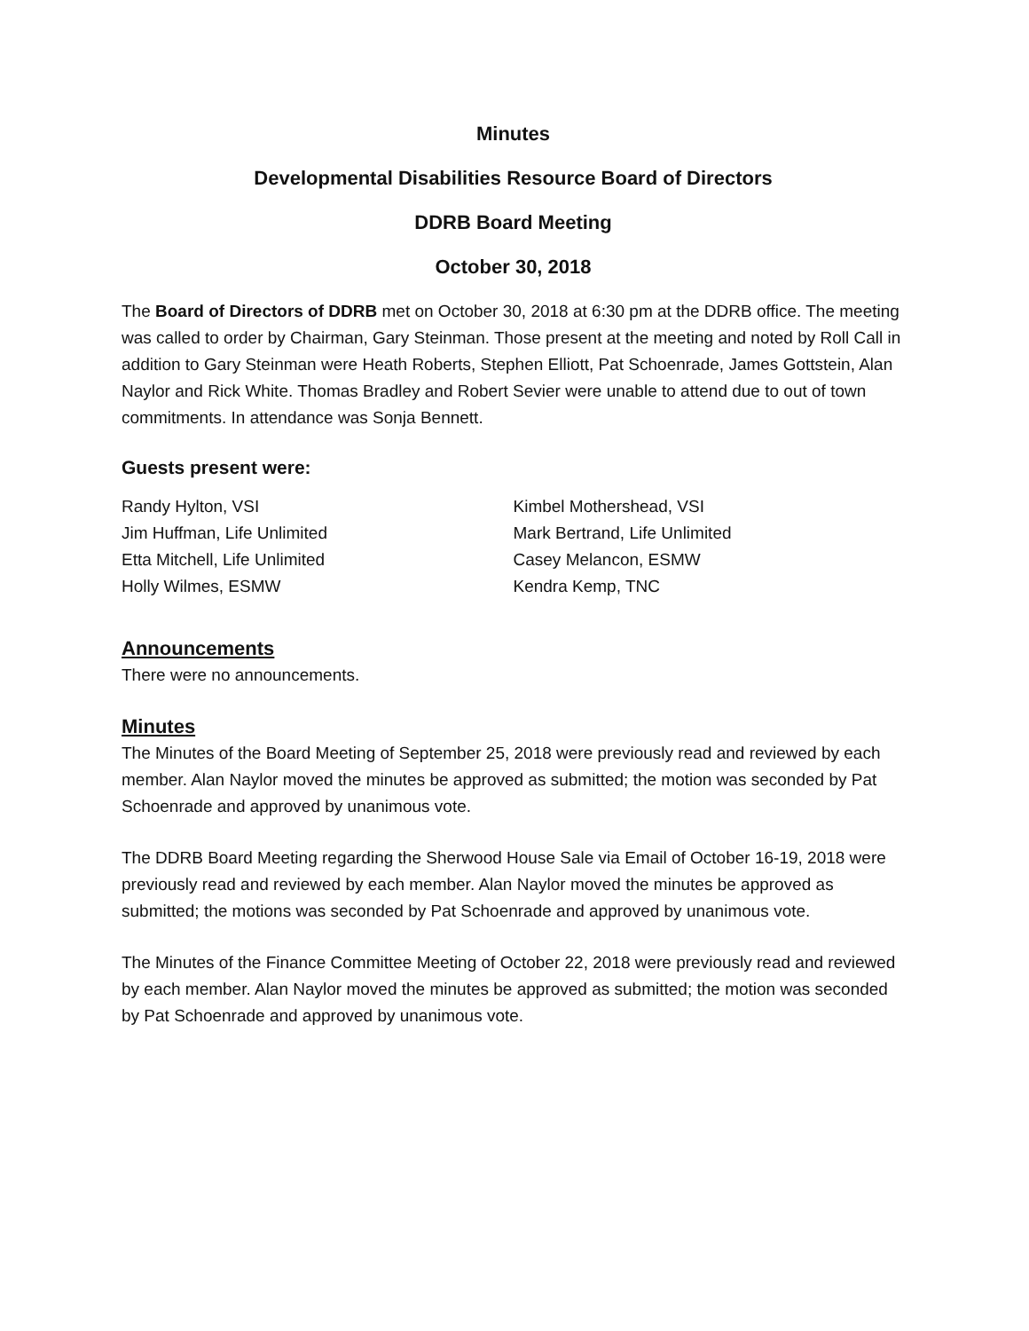Minutes
Developmental Disabilities Resource Board of Directors
DDRB Board Meeting
October 30, 2018
The Board of Directors of DDRB met on October 30, 2018 at 6:30 pm at the DDRB office. The meeting was called to order by Chairman, Gary Steinman. Those present at the meeting and noted by Roll Call in addition to Gary Steinman were Heath Roberts, Stephen Elliott, Pat Schoenrade, James Gottstein, Alan Naylor and Rick White. Thomas Bradley and Robert Sevier were unable to attend due to out of town commitments. In attendance was Sonja Bennett.
Guests present were:
Randy Hylton, VSI
Jim Huffman, Life Unlimited
Etta Mitchell, Life Unlimited
Holly Wilmes, ESMW
Kimbel Mothershead, VSI
Mark Bertrand, Life Unlimited
Casey Melancon, ESMW
Kendra Kemp, TNC
Announcements
There were no announcements.
Minutes
The Minutes of the Board Meeting of September 25, 2018 were previously read and reviewed by each member. Alan Naylor moved the minutes be approved as submitted; the motion was seconded by Pat Schoenrade and approved by unanimous vote.
The DDRB Board Meeting regarding the Sherwood House Sale via Email of October 16-19, 2018 were previously read and reviewed by each member. Alan Naylor moved the minutes be approved as submitted; the motions was seconded by Pat Schoenrade and approved by unanimous vote.
The Minutes of the Finance Committee Meeting of October 22, 2018 were previously read and reviewed by each member. Alan Naylor moved the minutes be approved as submitted; the motion was seconded by Pat Schoenrade and approved by unanimous vote.